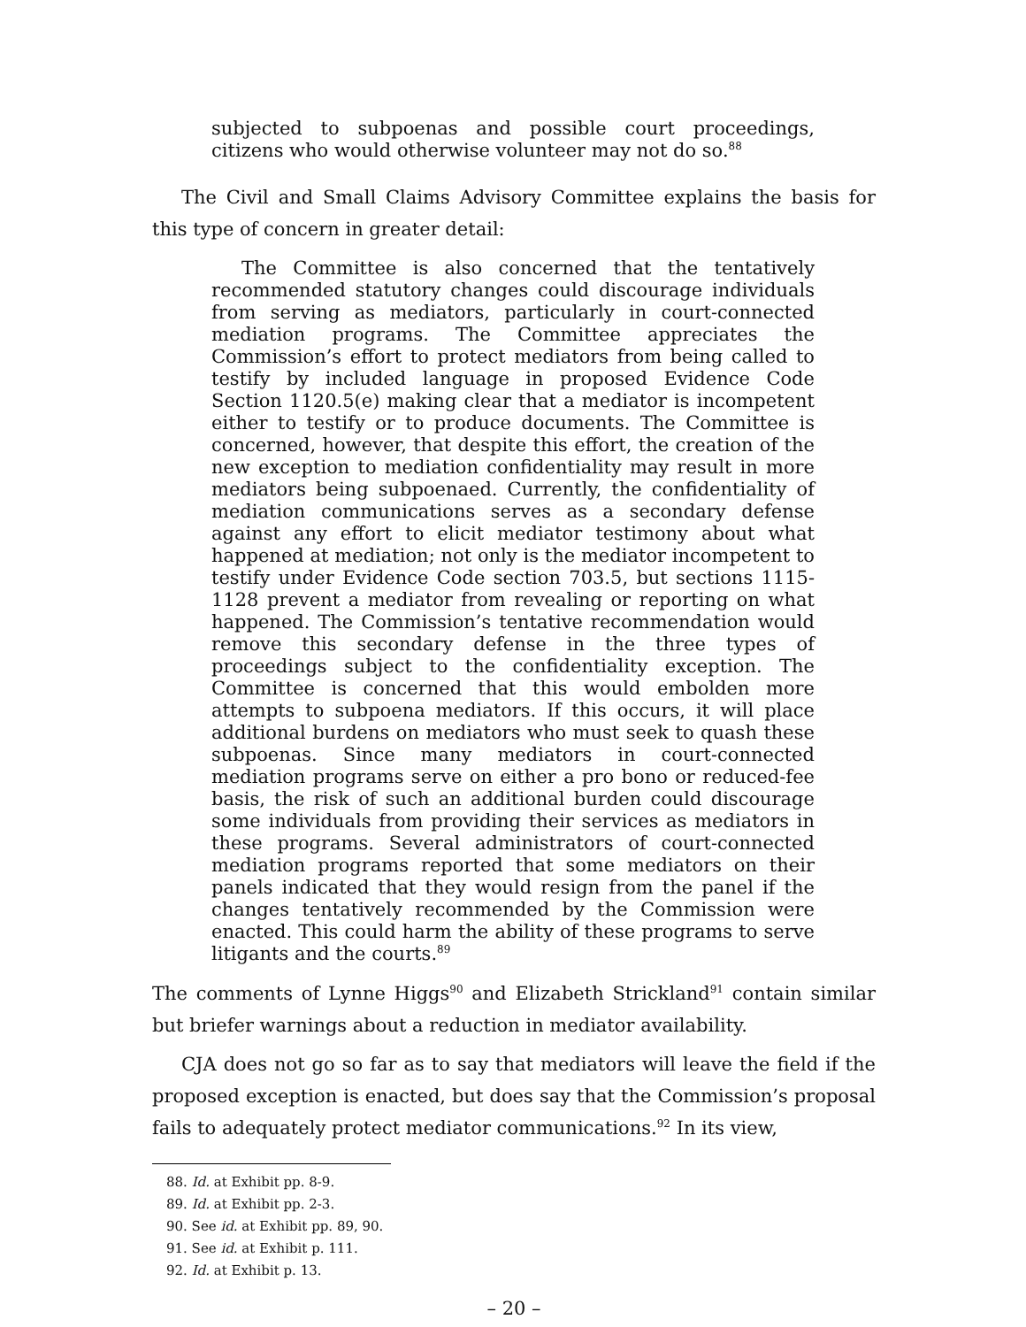subjected to subpoenas and possible court proceedings, citizens who would otherwise volunteer may not do so.<sup>88</sup>
The Civil and Small Claims Advisory Committee explains the basis for this type of concern in greater detail:
The Committee is also concerned that the tentatively recommended statutory changes could discourage individuals from serving as mediators, particularly in court-connected mediation programs. The Committee appreciates the Commission’s effort to protect mediators from being called to testify by included language in proposed Evidence Code Section 1120.5(e) making clear that a mediator is incompetent either to testify or to produce documents. The Committee is concerned, however, that despite this effort, the creation of the new exception to mediation confidentiality may result in more mediators being subpoenaed. Currently, the confidentiality of mediation communications serves as a secondary defense against any effort to elicit mediator testimony about what happened at mediation; not only is the mediator incompetent to testify under Evidence Code section 703.5, but sections 1115-1128 prevent a mediator from revealing or reporting on what happened. The Commission’s tentative recommendation would remove this secondary defense in the three types of proceedings subject to the confidentiality exception. The Committee is concerned that this would embolden more attempts to subpoena mediators. If this occurs, it will place additional burdens on mediators who must seek to quash these subpoenas. Since many mediators in court-connected mediation programs serve on either a pro bono or reduced-fee basis, the risk of such an additional burden could discourage some individuals from providing their services as mediators in these programs. Several administrators of court-connected mediation programs reported that some mediators on their panels indicated that they would resign from the panel if the changes tentatively recommended by the Commission were enacted. This could harm the ability of these programs to serve litigants and the courts.<sup>89</sup>
The comments of Lynne Higgs<sup>90</sup> and Elizabeth Strickland<sup>91</sup> contain similar but briefer warnings about a reduction in mediator availability.
CJA does not go so far as to say that mediators will leave the field if the proposed exception is enacted, but does say that the Commission’s proposal fails to adequately protect mediator communications.<sup>92</sup> In its view,
88. Id. at Exhibit pp. 8-9.
89. Id. at Exhibit pp. 2-3.
90. See id. at Exhibit pp. 89, 90.
91. See id. at Exhibit p. 111.
92. Id. at Exhibit p. 13.
– 20 –